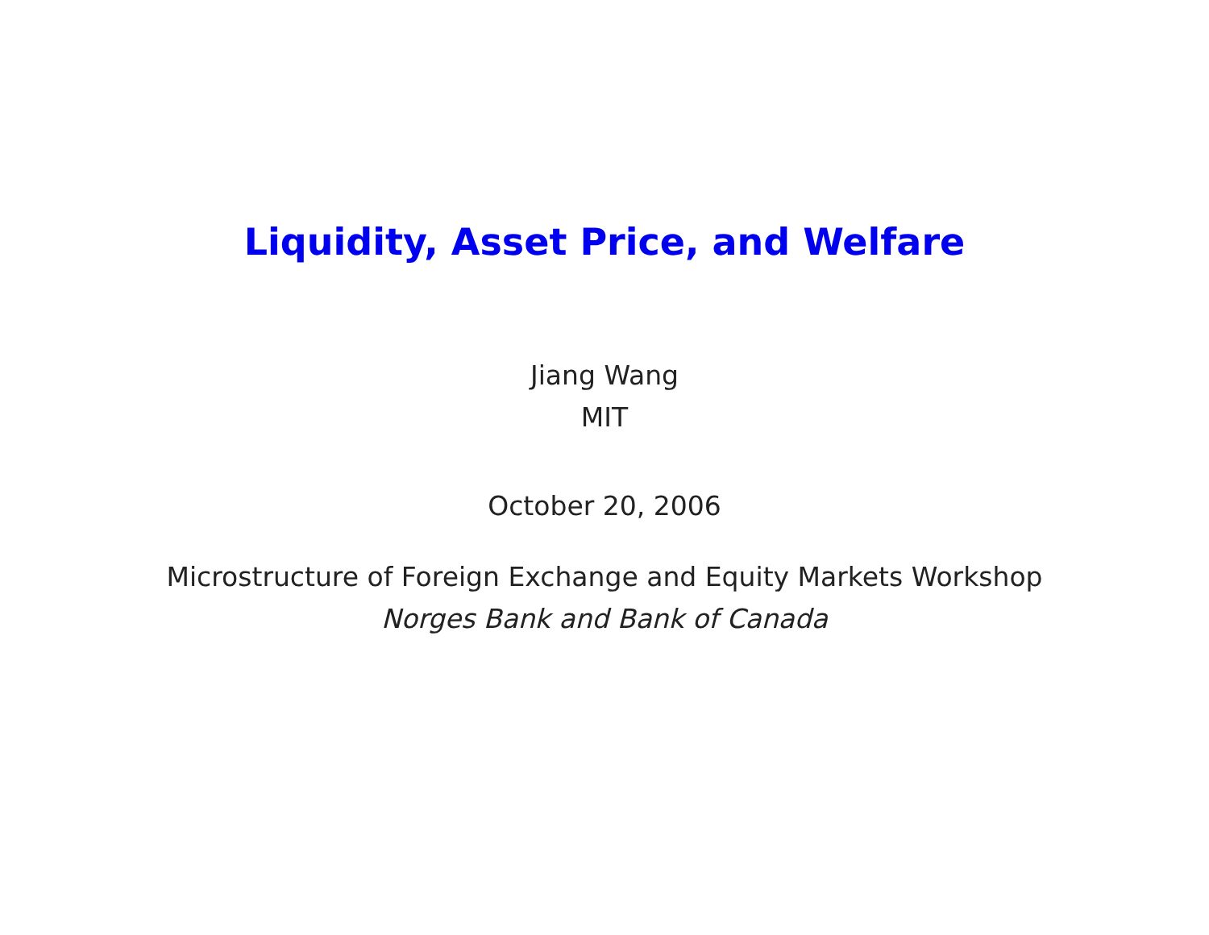Liquidity, Asset Price, and Welfare
Jiang Wang
MIT
October 20, 2006
Microstructure of Foreign Exchange and Equity Markets Workshop
Norges Bank and Bank of Canada